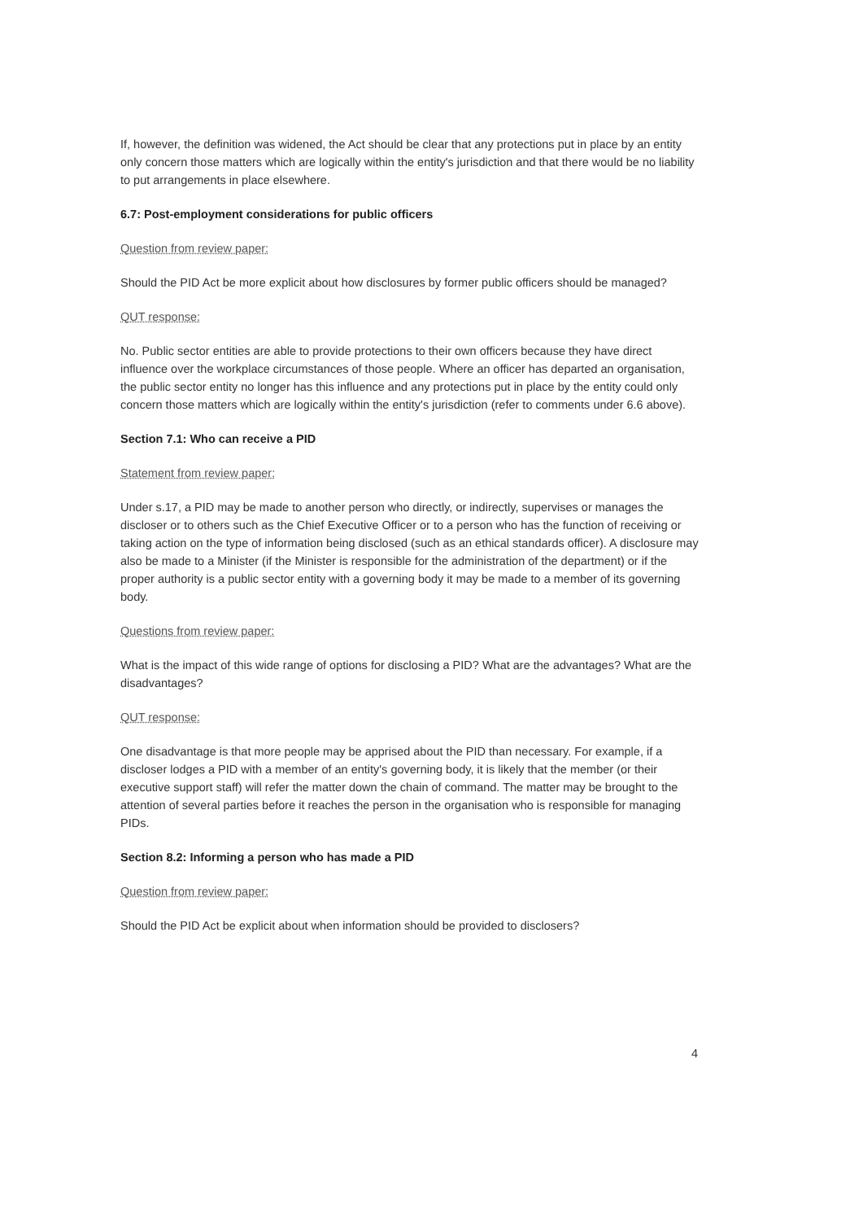If, however, the definition was widened, the Act should be clear that any protections put in place by an entity only concern those matters which are logically within the entity's jurisdiction and that there would be no liability to put arrangements in place elsewhere.
6.7: Post-employment considerations for public officers
Question from review paper:
Should the PID Act be more explicit about how disclosures by former public officers should be managed?
QUT response:
No. Public sector entities are able to provide protections to their own officers because they have direct influence over the workplace circumstances of those people. Where an officer has departed an organisation, the public sector entity no longer has this influence and any protections put in place by the entity could only concern those matters which are logically within the entity's jurisdiction (refer to comments under 6.6 above).
Section 7.1: Who can receive a PID
Statement from review paper:
Under s.17, a PID may be made to another person who directly, or indirectly, supervises or manages the discloser or to others such as the Chief Executive Officer or to a person who has the function of receiving or taking action on the type of information being disclosed (such as an ethical standards officer). A disclosure may also be made to a Minister (if the Minister is responsible for the administration of the department) or if the proper authority is a public sector entity with a governing body it may be made to a member of its governing body.
Questions from review paper:
What is the impact of this wide range of options for disclosing a PID? What are the advantages? What are the disadvantages?
QUT response:
One disadvantage is that more people may be apprised about the PID than necessary. For example, if a discloser lodges a PID with a member of an entity's governing body, it is likely that the member (or their executive support staff) will refer the matter down the chain of command. The matter may be brought to the attention of several parties before it reaches the person in the organisation who is responsible for managing PIDs.
Section 8.2: Informing a person who has made a PID
Question from review paper:
Should the PID Act be explicit about when information should be provided to disclosers?
4